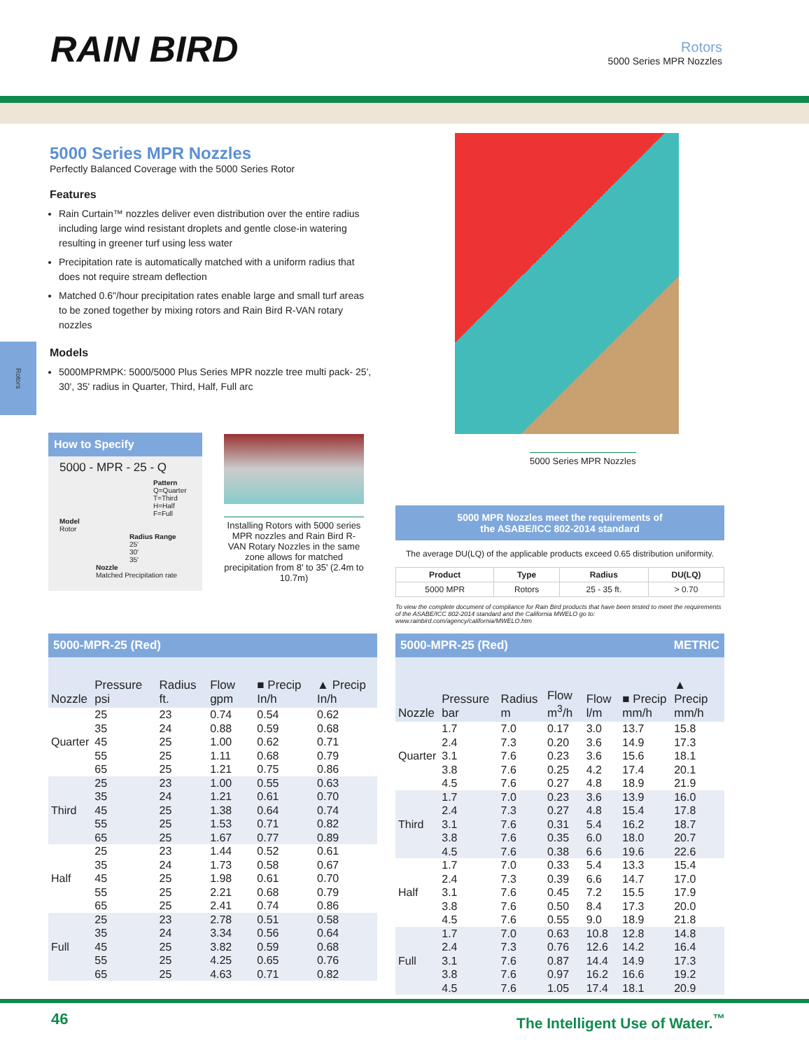RAIN BIRD
Rotors
5000 Series MPR Nozzles
Rotors
5000 Series MPR Nozzles
Perfectly Balanced Coverage with the 5000 Series Rotor
Features
Rain Curtain™ nozzles deliver even distribution over the entire radius including large wind resistant droplets and gentle close-in watering resulting in greener turf using less water
Precipitation rate is automatically matched with a uniform radius that does not require stream deflection
Matched 0.6"/hour precipitation rates enable large and small turf areas to be zoned together by mixing rotors and Rain Bird R-VAN rotary nozzles
Models
5000MPRMPK: 5000/5000 Plus Series MPR nozzle tree multi pack- 25', 30', 35' radius in Quarter, Third, Half, Full arc
5000 Series MPR Nozzles
How to Specify
5000 - MPR - 25 - Q
Pattern
Q=Quarter
T=Third
H=Half
F=Full
Model
Rotor
Radius Range
25'
30'
35'
Nozzle
Matched Precipitation rate
Installing Rotors with 5000 series MPR nozzles and Rain Bird R-VAN Rotary Nozzles in the same zone allows for matched precipitation from 8' to 35' (2.4m to 10.7m)
5000 MPR Nozzles meet the requirements of
the ASABE/ICC 802-2014 standard
The average DU(LQ) of the applicable products exceed 0.65 distribution uniformity.
| Product | Type | Radius | DU(LQ) |
| --- | --- | --- | --- |
| 5000 MPR | Rotors | 25 - 35 ft. | > 0.70 |
To view the complete document of compliance for Rain Bird products that have been tested to meet the requirements of the ASABE/ICC 802-2014 standard and the California MWELO go to: www.rainbird.com/agency/california/MWELO.htm
5000-MPR-25 (Red)
| Nozzle | Pressure psi | Radius ft. | Flow gpm | ■ Precip In/h | ▲ Precip In/h |
| --- | --- | --- | --- | --- | --- |
| Quarter | 25 35 45 55 65 | 23 24 25 25 25 | 0.74 0.88 1.00 1.11 1.21 | 0.54 0.59 0.62 0.68 0.75 | 0.62 0.68 0.71 0.79 0.86 |
| Third | 25 35 45 55 65 | 23 24 25 25 25 | 1.00 1.21 1.38 1.53 1.67 | 0.55 0.61 0.64 0.71 0.77 | 0.63 0.70 0.74 0.82 0.89 |
| Half | 25 35 45 55 65 | 23 24 25 25 25 | 1.44 1.73 1.98 2.21 2.41 | 0.52 0.58 0.61 0.68 0.74 | 0.61 0.67 0.70 0.79 0.86 |
| Full | 25 35 45 55 65 | 23 24 25 25 25 | 2.78 3.34 3.82 4.25 4.63 | 0.51 0.56 0.59 0.65 0.71 | 0.58 0.64 0.68 0.76 0.82 |
5000-MPR-25 (Red) METRIC
| Nozzle | Pressure bar | Radius m | Flow m<sup>3</sup>/h | Flow l/m | ■ Precip mm/h | ▲ Precip mm/h |
| --- | --- | --- | --- | --- | --- | --- |
| Quarter | 1.7 2.4 3.1 3.8 4.5 | 7.0 7.3 7.6 7.6 7.6 | 0.17 0.20 0.23 0.25 0.27 | 3.0 3.6 3.6 4.2 4.8 | 13.7 14.9 15.6 17.4 18.9 | 15.8 17.3 18.1 20.1 21.9 |
| Third | 1.7 2.4 3.1 3.8 4.5 | 7.0 7.3 7.6 7.6 7.6 | 0.23 0.27 0.31 0.35 0.38 | 3.6 4.8 5.4 6.0 6.6 | 13.9 15.4 16.2 18.0 19.6 | 16.0 17.8 18.7 20.7 22.6 |
| Half | 1.7 2.4 3.1 3.8 4.5 | 7.0 7.3 7.6 7.6 7.6 | 0.33 0.39 0.45 0.50 0.55 | 5.4 6.6 7.2 8.4 9.0 | 13.3 14.7 15.5 17.3 18.9 | 15.4 17.0 17.9 20.0 21.8 |
| Full | 1.7 2.4 3.1 3.8 4.5 | 7.0 7.3 7.6 7.6 7.6 | 0.63 0.76 0.87 0.97 1.05 | 10.8 12.6 14.4 16.2 17.4 | 12.8 14.2 14.9 16.6 18.1 | 14.8 16.4 17.3 19.2 20.9 |
46 The Intelligent Use of Water.<sup>™</sup>